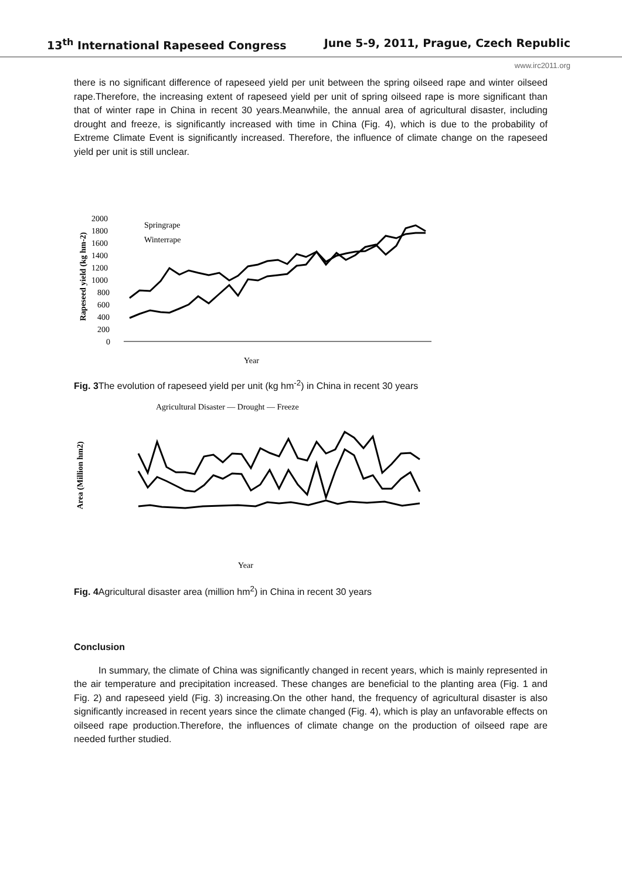13<sup>th</sup> International Rapeseed Congress June 5-9, 2011, Prague, Czech Republic
www.irc2011.org
there is no significant difference of rapeseed yield per unit between the spring oilseed rape and winter oilseed rape.Therefore, the increasing extent of rapeseed yield per unit of spring oilseed rape is more significant than that of winter rape in China in recent 30 years.Meanwhile, the annual area of agricultural disaster, including drought and freeze, is significantly increased with time in China (Fig. 4), which is due to the probability of Extreme Climate Event is significantly increased. Therefore, the influence of climate change on the rapeseed yield per unit is still unclear.
Rapeseed yield (kg hm-2)
2000
1800
1600
1400
1200
1000
800
600
400
200
0
Springrape
Winterrape
Year
Fig. 3 The evolution of rapeseed yield per unit (kg hm<sup>-2</sup>) in China in recent 30 years
Agricultural Disaster — Drought — Freeze
Area (Million hm2)
Year
Fig. 4 Agricultural disaster area (million hm<sup>2</sup>) in China in recent 30 years
Conclusion
In summary, the climate of China was significantly changed in recent years, which is mainly represented in the air temperature and precipitation increased. These changes are beneficial to the planting area (Fig. 1 and Fig. 2) and rapeseed yield (Fig. 3) increasing.On the other hand, the frequency of agricultural disaster is also significantly increased in recent years since the climate changed (Fig. 4), which is play an unfavorable effects on oilseed rape production.Therefore, the influences of climate change on the production of oilseed rape are needed further studied.